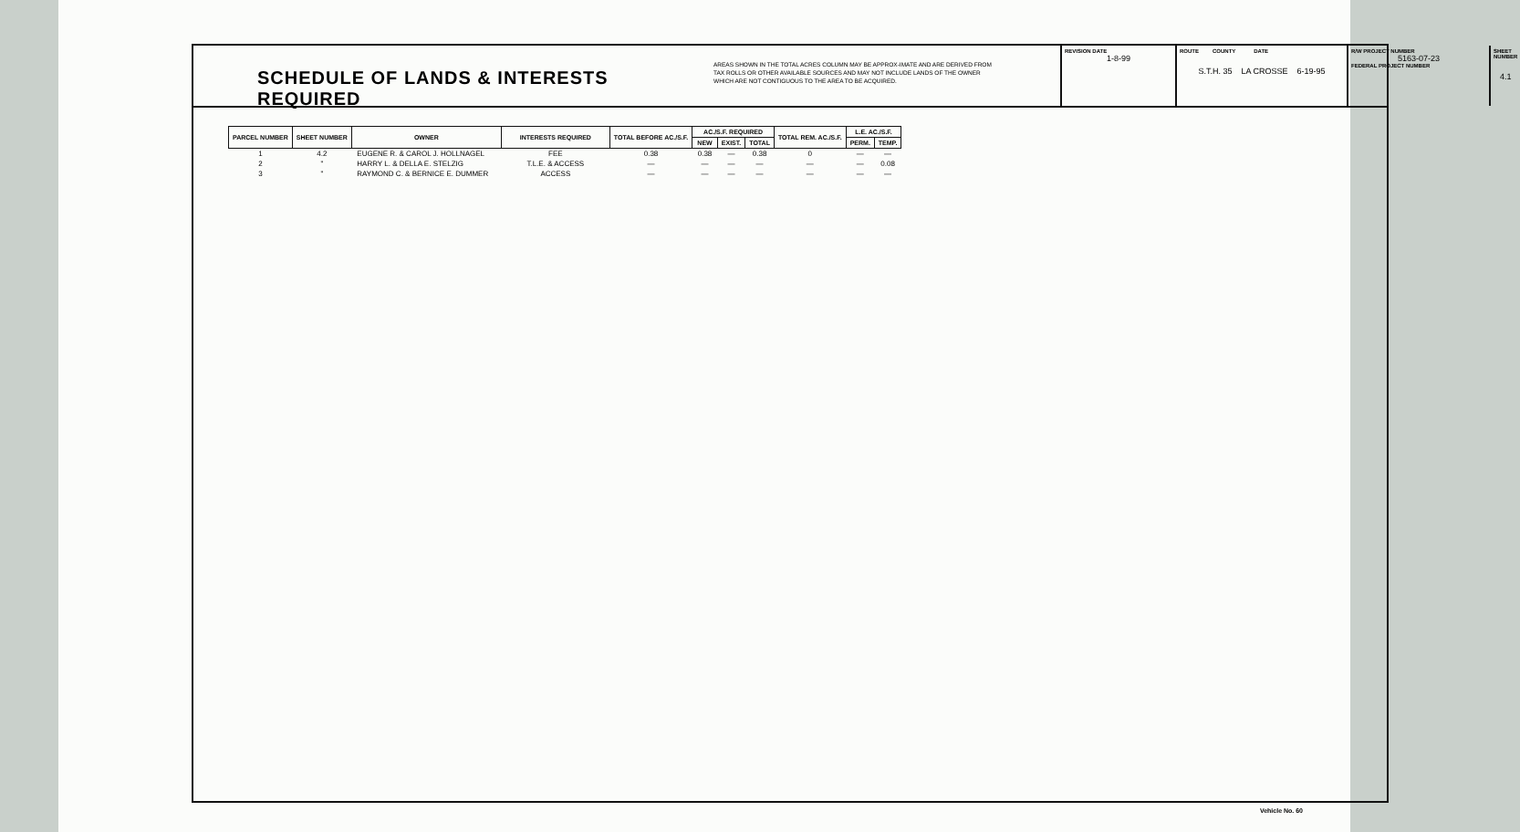SCHEDULE OF LANDS & INTERESTS REQUIRED
AREAS SHOWN IN THE TOTAL ACRES COLUMN MAY BE APPROX-IMATE AND ARE DERIVED FROM TAX ROLLS OR OTHER AVAILABLE SOURCES AND MAY NOT INCLUDE LANDS OF THE OWNER WHICH ARE NOT CONTIGUOUS TO THE AREA TO BE ACQUIRED.
REVISION DATE
1-8-99
ROUTE COUNTY DATE
S.T.H. 35 LA CROSSE 6-19-95
R/W PROJECT NUMBER
5163-07-23
FEDERAL PROJECT NUMBER
SHEET NUMBER
4.1
| PARCEL NUMBER | SHEET NUMBER | OWNER | INTERESTS REQUIRED | TOTAL BEFORE AC./S.F. | AC./S.F. REQUIRED | | | TOTAL REM. AC./S.F. | L.E. AC./S.F. | |
| --- | --- | --- | --- | --- | --- | --- | --- | --- | --- | --- |
| | | | | | NEW | EXIST. | TOTAL | | PERM. | TEMP. |
| 1 | 4.2 | EUGENE R. & CAROL J. HOLLNAGEL | FEE | 0.38 | 0.38 | — | 0.38 | 0 | — | — |
| 2 | " | HARRY L. & DELLA E. STELZIG | T.L.E. & ACCESS | — | — | — | — | — | — | 0.08 |
| 3 | " | RAYMOND C. & BERNICE E. DUMMER | ACCESS | — | — | — | — | — | — | — |
Vehicle No. 60